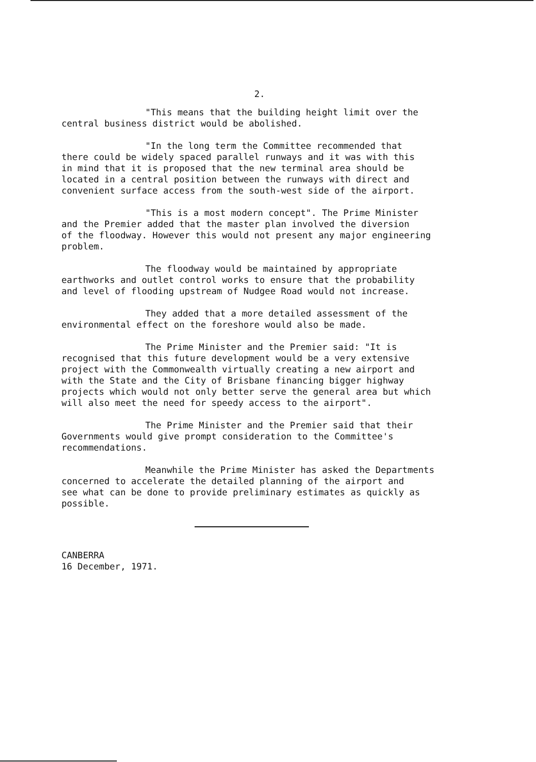2.
"This means that the building height limit over the
central business district would be abolished.
"In the long term the Committee recommended that
there could be widely spaced parallel runways and it was with this
in mind that it is proposed that the new terminal area should be
located in a central position between the runways with direct and
convenient surface access from the south-west side of the airport.
"This is a most modern concept". The Prime Minister
and the Premier added that the master plan involved the diversion
of the floodway. However this would not present any major engineering
problem.
The floodway would be maintained by appropriate
earthworks and outlet control works to ensure that the probability
and level of flooding upstream of Nudgee Road would not increase.
They added that a more detailed assessment of the
environmental effect on the foreshore would also be made.
The Prime Minister and the Premier said: "It is
recognised that this future development would be a very extensive
project with the Commonwealth virtually creating a new airport and
with the State and the City of Brisbane financing bigger highway
projects which would not only better serve the general area but which
will also meet the need for speedy access to the airport".
The Prime Minister and the Premier said that their
Governments would give prompt consideration to the Committee's
recommendations.
Meanwhile the Prime Minister has asked the Departments
concerned to accelerate the detailed planning of the airport and
see what can be done to provide preliminary estimates as quickly as
possible.
CANBERRA
16 December, 1971.